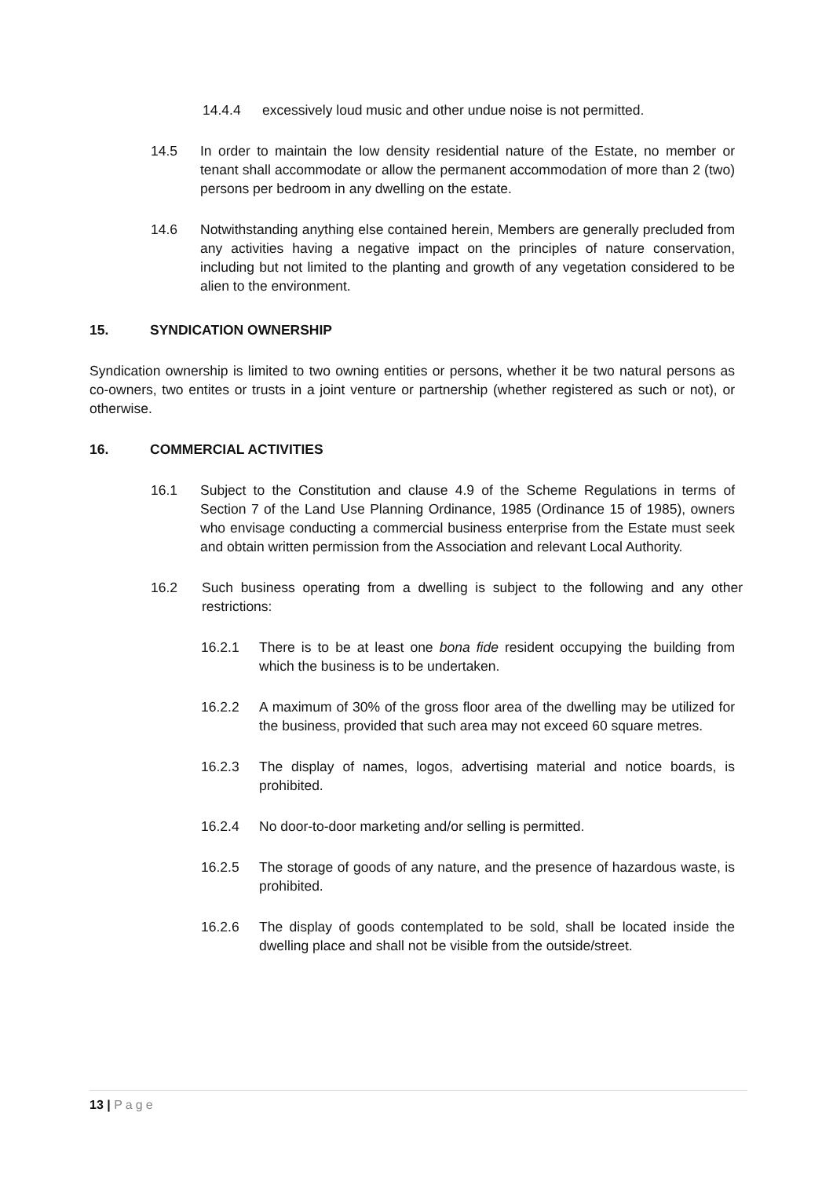14.4.4 excessively loud music and other undue noise is not permitted.
14.5 In order to maintain the low density residential nature of the Estate, no member or tenant shall accommodate or allow the permanent accommodation of more than 2 (two) persons per bedroom in any dwelling on the estate.
14.6 Notwithstanding anything else contained herein, Members are generally precluded from any activities having a negative impact on the principles of nature conservation, including but not limited to the planting and growth of any vegetation considered to be alien to the environment.
15. SYNDICATION OWNERSHIP
Syndication ownership is limited to two owning entities or persons, whether it be two natural persons as co-owners, two entites or trusts in a joint venture or partnership (whether registered as such or not), or otherwise.
16. COMMERCIAL ACTIVITIES
16.1 Subject to the Constitution and clause 4.9 of the Scheme Regulations in terms of Section 7 of the Land Use Planning Ordinance, 1985 (Ordinance 15 of 1985), owners who envisage conducting a commercial business enterprise from the Estate must seek and obtain written permission from the Association and relevant Local Authority.
16.2 Such business operating from a dwelling is subject to the following and any other restrictions:
16.2.1 There is to be at least one bona fide resident occupying the building from which the business is to be undertaken.
16.2.2 A maximum of 30% of the gross floor area of the dwelling may be utilized for the business, provided that such area may not exceed 60 square metres.
16.2.3 The display of names, logos, advertising material and notice boards, is prohibited.
16.2.4 No door-to-door marketing and/or selling is permitted.
16.2.5 The storage of goods of any nature, and the presence of hazardous waste, is prohibited.
16.2.6 The display of goods contemplated to be sold, shall be located inside the dwelling place and shall not be visible from the outside/street.
13 | Page